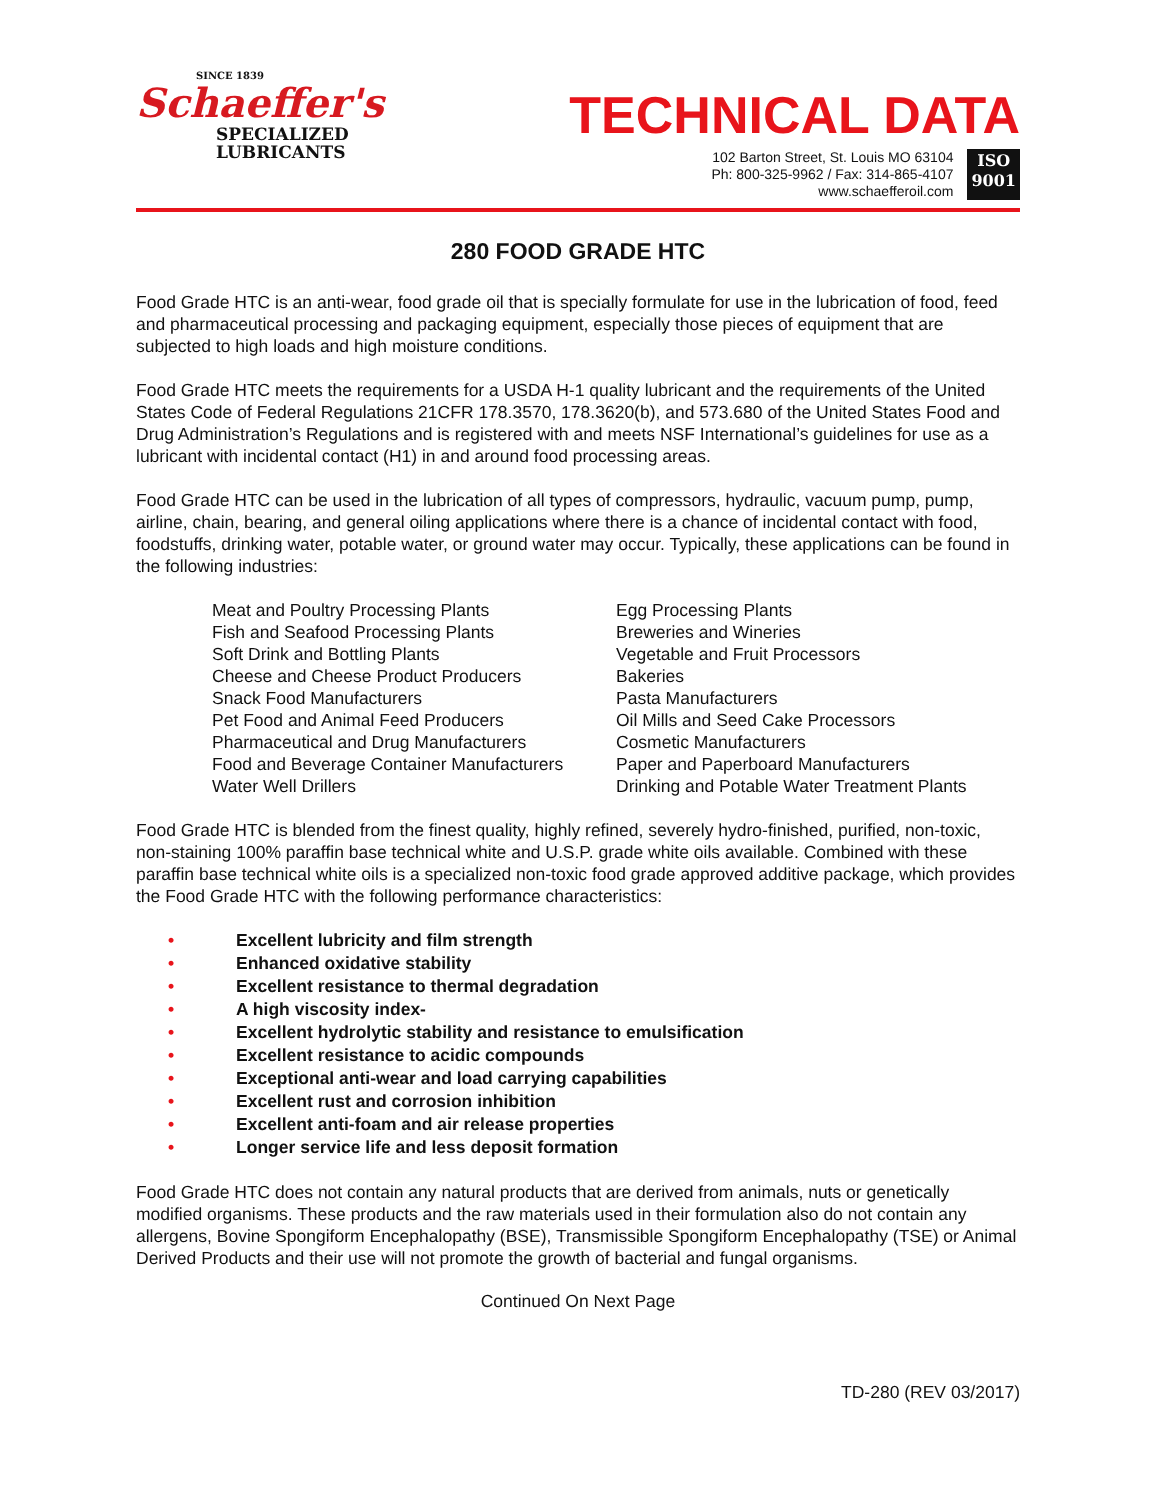SINCE 1839
Schaeffer's
SPECIALIZED
LUBRICANTS
TECHNICAL DATA
102 Barton Street, St. Louis MO 63104
Ph: 800-325-9962 / Fax: 314-865-4107
www.schaefferoil.com
ISO
9001
280 FOOD GRADE HTC
Food Grade HTC is an anti-wear, food grade oil that is specially formulate for use in the lubrication of food, feed and pharmaceutical processing and packaging equipment, especially those pieces of equipment that are subjected to high loads and high moisture conditions.
Food Grade HTC meets the requirements for a USDA H-1 quality lubricant and the requirements of the United States Code of Federal Regulations 21CFR 178.3570, 178.3620(b), and 573.680 of the United States Food and Drug Administration’s Regulations and is registered with and meets NSF International’s guidelines for use as a lubricant with incidental contact (H1) in and around food processing areas.
Food Grade HTC can be used in the lubrication of all types of compressors, hydraulic, vacuum pump, pump, airline, chain, bearing, and general oiling applications where there is a chance of incidental contact with food, foodstuffs, drinking water, potable water, or ground water may occur. Typically, these applications can be found in the following industries:
Meat and Poultry Processing Plants
Fish and Seafood Processing Plants
Soft Drink and Bottling Plants
Cheese and Cheese Product Producers
Snack Food Manufacturers
Pet Food and Animal Feed Producers
Pharmaceutical and Drug Manufacturers
Food and Beverage Container Manufacturers
Water Well Drillers
Egg Processing Plants
Breweries and Wineries
Vegetable and Fruit Processors
Bakeries
Pasta Manufacturers
Oil Mills and Seed Cake Processors
Cosmetic Manufacturers
Paper and Paperboard Manufacturers
Drinking and Potable Water Treatment Plants
Food Grade HTC is blended from the finest quality, highly refined, severely hydro-finished, purified, non-toxic, non-staining 100% paraffin base technical white and U.S.P. grade white oils available. Combined with these paraffin base technical white oils is a specialized non-toxic food grade approved additive package, which provides the Food Grade HTC with the following performance characteristics:
• Excellent lubricity and film strength
• Enhanced oxidative stability
• Excellent resistance to thermal degradation
• A high viscosity index-
• Excellent hydrolytic stability and resistance to emulsification
• Excellent resistance to acidic compounds
• Exceptional anti-wear and load carrying capabilities
• Excellent rust and corrosion inhibition
• Excellent anti-foam and air release properties
• Longer service life and less deposit formation
Food Grade HTC does not contain any natural products that are derived from animals, nuts or genetically modified organisms. These products and the raw materials used in their formulation also do not contain any allergens, Bovine Spongiform Encephalopathy (BSE), Transmissible Spongiform Encephalopathy (TSE) or Animal Derived Products and their use will not promote the growth of bacterial and fungal organisms.
Continued On Next Page
TD-280 (REV 03/2017)